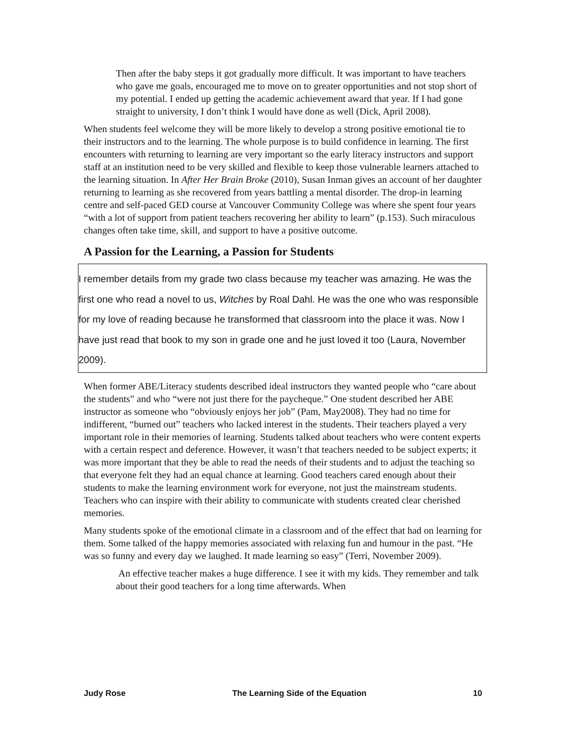Then after the baby steps it got gradually more difficult. It was important to have teachers who gave me goals, encouraged me to move on to greater opportunities and not stop short of my potential. I ended up getting the academic achievement award that year. If I had gone straight to university, I don’t think I would have done as well (Dick, April 2008).
When students feel welcome they will be more likely to develop a strong positive emotional tie to their instructors and to the learning. The whole purpose is to build confidence in learning. The first encounters with returning to learning are very important so the early literacy instructors and support staff at an institution need to be very skilled and flexible to keep those vulnerable learners attached to the learning situation. In After Her Brain Broke (2010), Susan Inman gives an account of her daughter returning to learning as she recovered from years battling a mental disorder. The drop-in learning centre and self-paced GED course at Vancouver Community College was where she spent four years “with a lot of support from patient teachers recovering her ability to learn” (p.153). Such miraculous changes often take time, skill, and support to have a positive outcome.
A Passion for the Learning, a Passion for Students
I remember details from my grade two class because my teacher was amazing. He was the first one who read a novel to us, Witches by Roal Dahl. He was the one who was responsible for my love of reading because he transformed that classroom into the place it was. Now I have just read that book to my son in grade one and he just loved it too (Laura, November 2009).
When former ABE/Literacy students described ideal instructors they wanted people who “care about the students” and who “were not just there for the paycheque.” One student described her ABE instructor as someone who “obviously enjoys her job” (Pam, May2008). They had no time for indifferent, “burned out” teachers who lacked interest in the students. Their teachers played a very important role in their memories of learning. Students talked about teachers who were content experts with a certain respect and deference. However, it wasn’t that teachers needed to be subject experts; it was more important that they be able to read the needs of their students and to adjust the teaching so that everyone felt they had an equal chance at learning. Good teachers cared enough about their students to make the learning environment work for everyone, not just the mainstream students. Teachers who can inspire with their ability to communicate with students created clear cherished memories.
Many students spoke of the emotional climate in a classroom and of the effect that had on learning for them. Some talked of the happy memories associated with relaxing fun and humour in the past. “He was so funny and every day we laughed. It made learning so easy” (Terri, November 2009).
An effective teacher makes a huge difference. I see it with my kids. They remember and talk about their good teachers for a long time afterwards. When
Judy Rose The Learning Side of the Equation 10